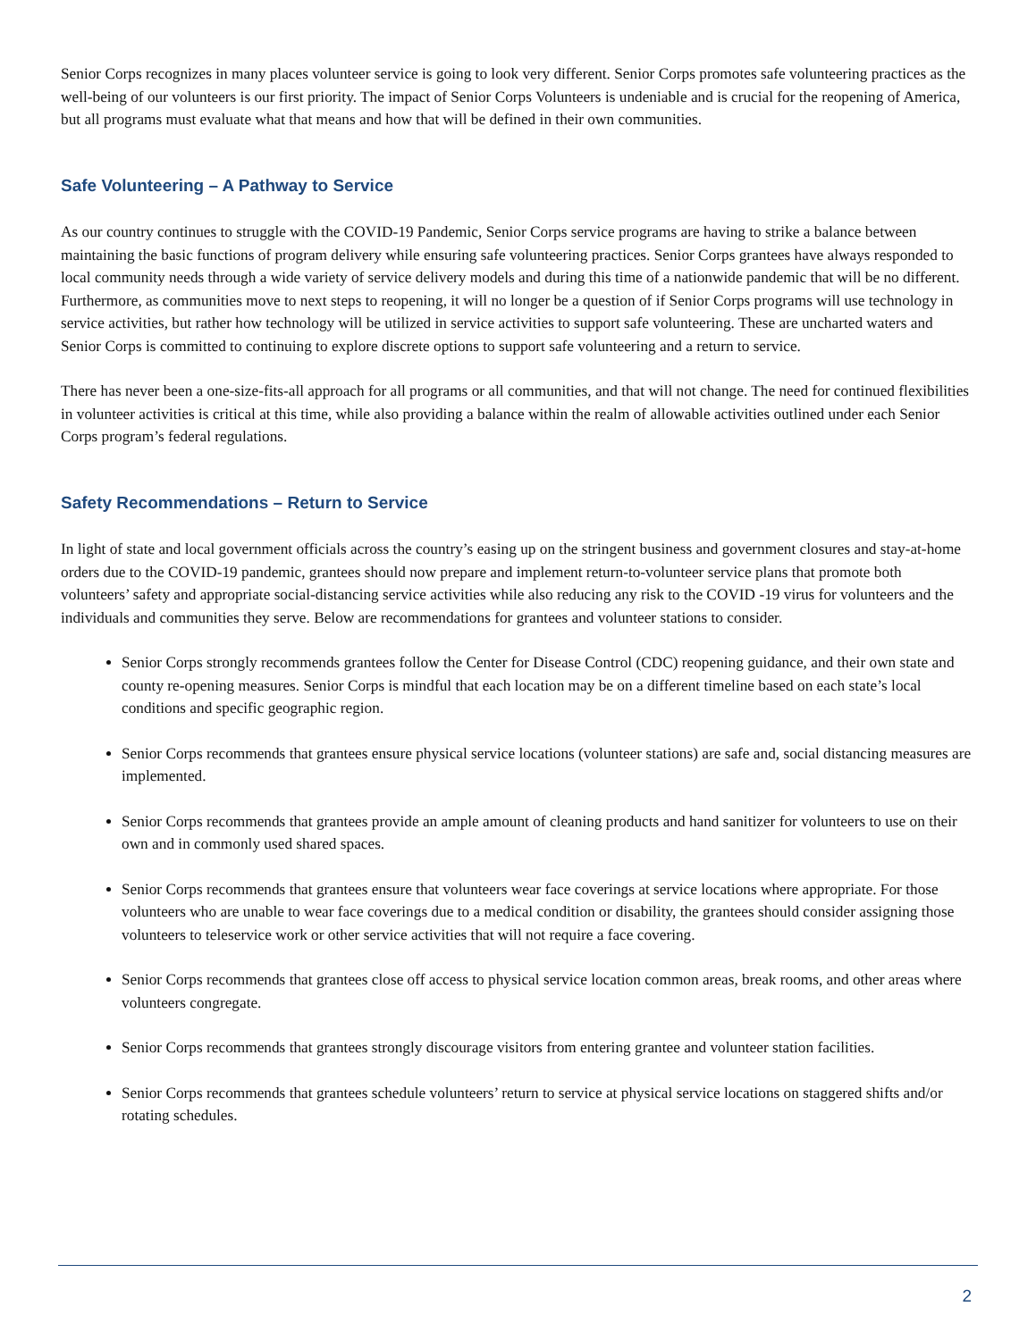Senior Corps recognizes in many places volunteer service is going to look very different. Senior Corps promotes safe volunteering practices as the well-being of our volunteers is our first priority. The impact of Senior Corps Volunteers is undeniable and is crucial for the reopening of America, but all programs must evaluate what that means and how that will be defined in their own communities.
Safe Volunteering – A Pathway to Service
As our country continues to struggle with the COVID-19 Pandemic, Senior Corps service programs are having to strike a balance between maintaining the basic functions of program delivery while ensuring safe volunteering practices. Senior Corps grantees have always responded to local community needs through a wide variety of service delivery models and during this time of a nationwide pandemic that will be no different. Furthermore, as communities move to next steps to reopening, it will no longer be a question of if Senior Corps programs will use technology in service activities, but rather how technology will be utilized in service activities to support safe volunteering. These are uncharted waters and Senior Corps is committed to continuing to explore discrete options to support safe volunteering and a return to service.
There has never been a one-size-fits-all approach for all programs or all communities, and that will not change. The need for continued flexibilities in volunteer activities is critical at this time, while also providing a balance within the realm of allowable activities outlined under each Senior Corps program’s federal regulations.
Safety Recommendations – Return to Service
In light of state and local government officials across the country’s easing up on the stringent business and government closures and stay-at-home orders due to the COVID-19 pandemic, grantees should now prepare and implement return-to-volunteer service plans that promote both volunteers’ safety and appropriate social-distancing service activities while also reducing any risk to the COVID -19 virus for volunteers and the individuals and communities they serve. Below are recommendations for grantees and volunteer stations to consider.
Senior Corps strongly recommends grantees follow the Center for Disease Control (CDC) reopening guidance, and their own state and county re-opening measures. Senior Corps is mindful that each location may be on a different timeline based on each state’s local conditions and specific geographic region.
Senior Corps recommends that grantees ensure physical service locations (volunteer stations) are safe and, social distancing measures are implemented.
Senior Corps recommends that grantees provide an ample amount of cleaning products and hand sanitizer for volunteers to use on their own and in commonly used shared spaces.
Senior Corps recommends that grantees ensure that volunteers wear face coverings at service locations where appropriate. For those volunteers who are unable to wear face coverings due to a medical condition or disability, the grantees should consider assigning those volunteers to teleservice work or other service activities that will not require a face covering.
Senior Corps recommends that grantees close off access to physical service location common areas, break rooms, and other areas where volunteers congregate.
Senior Corps recommends that grantees strongly discourage visitors from entering grantee and volunteer station facilities.
Senior Corps recommends that grantees schedule volunteers’ return to service at physical service locations on staggered shifts and/or rotating schedules.
2